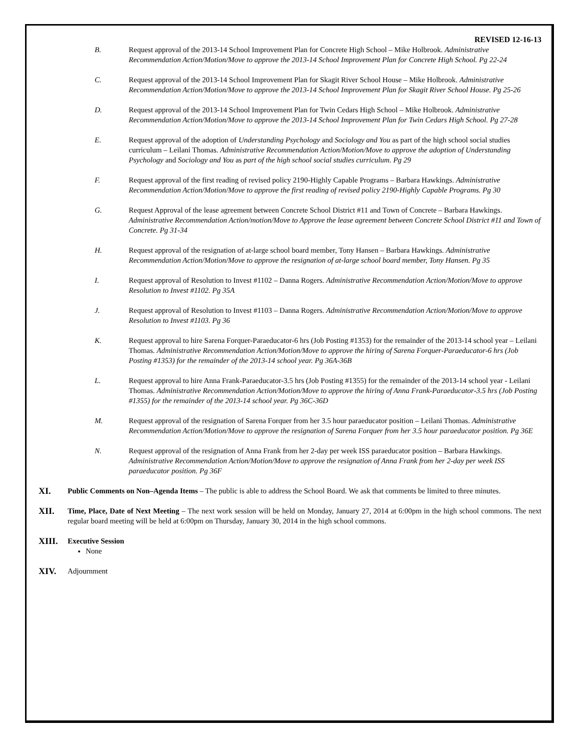REVISED 12-16-13
B. Request approval of the 2013-14 School Improvement Plan for Concrete High School – Mike Holbrook. Administrative Recommendation Action/Motion/Move to approve the 2013-14 School Improvement Plan for Concrete High School. Pg 22-24
C. Request approval of the 2013-14 School Improvement Plan for Skagit River School House – Mike Holbrook. Administrative Recommendation Action/Motion/Move to approve the 2013-14 School Improvement Plan for Skagit River School House. Pg 25-26
D. Request approval of the 2013-14 School Improvement Plan for Twin Cedars High School – Mike Holbrook. Administrative Recommendation Action/Motion/Move to approve the 2013-14 School Improvement Plan for Twin Cedars High School. Pg 27-28
E. Request approval of the adoption of Understanding Psychology and Sociology and You as part of the high school social studies curriculum – Leilani Thomas. Administrative Recommendation Action/Motion/Move to approve the adoption of Understanding Psychology and Sociology and You as part of the high school social studies curriculum. Pg 29
F. Request approval of the first reading of revised policy 2190-Highly Capable Programs – Barbara Hawkings. Administrative Recommendation Action/Motion/Move to approve the first reading of revised policy 2190-Highly Capable Programs. Pg 30
G. Request Approval of the lease agreement between Concrete School District #11 and Town of Concrete – Barbara Hawkings. Administrative Recommendation Action/motion/Move to Approve the lease agreement between Concrete School District #11 and Town of Concrete. Pg 31-34
H. Request approval of the resignation of at-large school board member, Tony Hansen – Barbara Hawkings. Administrative Recommendation Action/Motion/Move to approve the resignation of at-large school board member, Tony Hansen. Pg 35
I. Request approval of Resolution to Invest #1102 – Danna Rogers. Administrative Recommendation Action/Motion/Move to approve Resolution to Invest #1102. Pg 35A
J. Request approval of Resolution to Invest #1103 – Danna Rogers. Administrative Recommendation Action/Motion/Move to approve Resolution to Invest #1103. Pg 36
K. Request approval to hire Sarena Forquer-Paraeducator-6 hrs (Job Posting #1353) for the remainder of the 2013-14 school year – Leilani Thomas. Administrative Recommendation Action/Motion/Move to approve the hiring of Sarena Forquer-Paraeducator-6 hrs (Job Posting #1353) for the remainder of the 2013-14 school year. Pg 36A-36B
L. Request approval to hire Anna Frank-Paraeducator-3.5 hrs (Job Posting #1355) for the remainder of the 2013-14 school year - Leilani Thomas. Administrative Recommendation Action/Motion/Move to approve the hiring of Anna Frank-Paraeducator-3.5 hrs (Job Posting #1355) for the remainder of the 2013-14 school year. Pg 36C-36D
M. Request approval of the resignation of Sarena Forquer from her 3.5 hour paraeducator position – Leilani Thomas. Administrative Recommendation Action/Motion/Move to approve the resignation of Sarena Forquer from her 3.5 hour paraeducator position. Pg 36E
N. Request approval of the resignation of Anna Frank from her 2-day per week ISS paraeducator position – Barbara Hawkings. Administrative Recommendation Action/Motion/Move to approve the resignation of Anna Frank from her 2-day per week ISS paraeducator position. Pg 36F
XI.
Public Comments on Non–Agenda Items – The public is able to address the School Board. We ask that comments be limited to three minutes.
XII.
Time, Place, Date of Next Meeting – The next work session will be held on Monday, January 27, 2014 at 6:00pm in the high school commons. The next regular board meeting will be held at 6:00pm on Thursday, January 30, 2014 in the high school commons.
XIII.
Executive Session
None
XIV.
Adjournment